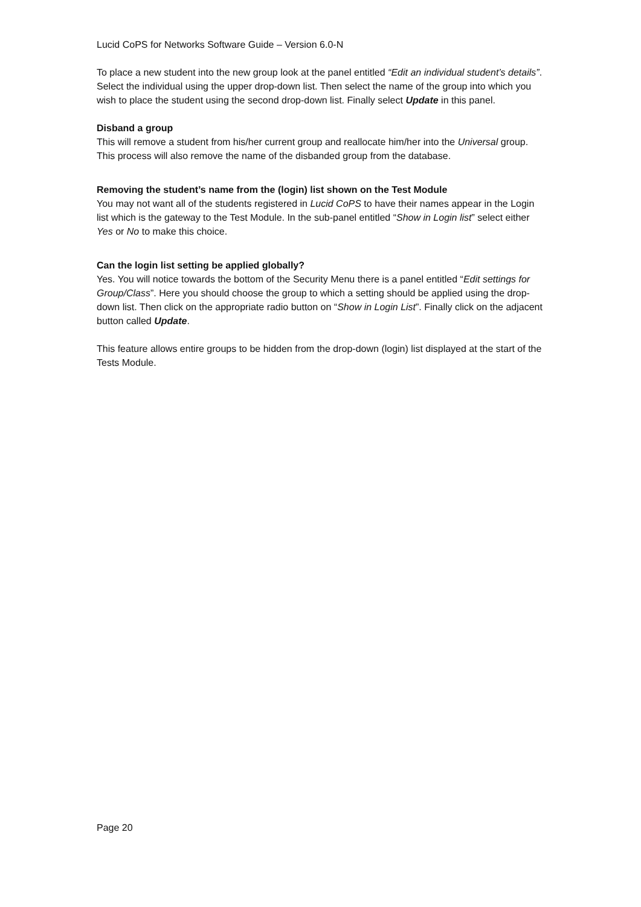Lucid CoPS for Networks Software Guide – Version 6.0-N
To place a new student into the new group look at the panel entitled “Edit an individual student’s details”. Select the individual using the upper drop-down list. Then select the name of the group into which you wish to place the student using the second drop-down list. Finally select Update in this panel.
Disband a group
This will remove a student from his/her current group and reallocate him/her into the Universal group. This process will also remove the name of the disbanded group from the database.
Removing the student’s name from the (login) list shown on the Test Module
You may not want all of the students registered in Lucid CoPS to have their names appear in the Login list which is the gateway to the Test Module. In the sub-panel entitled “Show in Login list” select either Yes or No to make this choice.
Can the login list setting be applied globally?
Yes. You will notice towards the bottom of the Security Menu there is a panel entitled “Edit settings for Group/Class”. Here you should choose the group to which a setting should be applied using the drop-down list. Then click on the appropriate radio button on “Show in Login List”. Finally click on the adjacent button called Update.
This feature allows entire groups to be hidden from the drop-down (login) list displayed at the start of the Tests Module.
Page 20